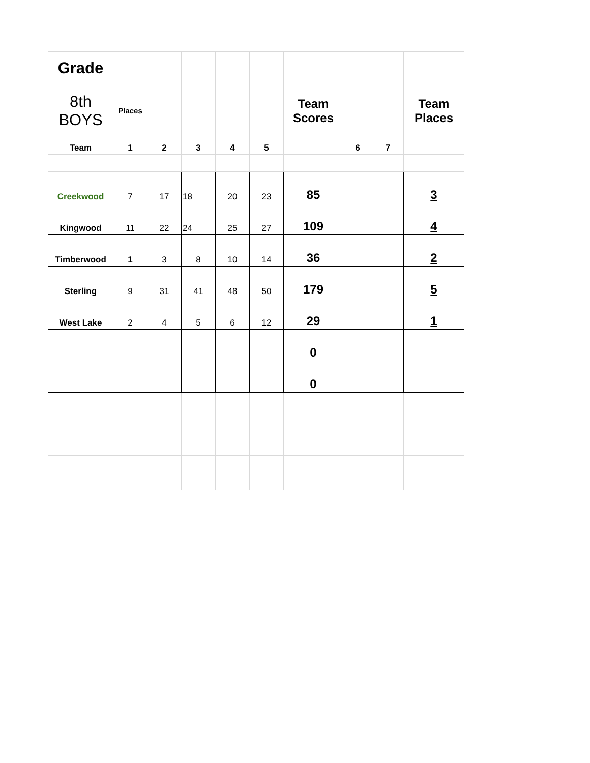| Grade | | | | | | | | | |
| 8th BOYS | Places | | | | | Team Scores | | | Team Places |
| Team | 1 | 2 | 3 | 4 | 5 | | 6 | 7 | |
| Creekwood | 7 | 17 | 18 | 20 | 23 | 85 | | | 3 |
| Kingwood | 11 | 22 | 24 | 25 | 27 | 109 | | | 4 |
| Timberwood | 1 | 3 | 8 | 10 | 14 | 36 | | | 2 |
| Sterling | 9 | 31 | 41 | 48 | 50 | 179 | | | 5 |
| West Lake | 2 | 4 | 5 | 6 | 12 | 29 | | | 1 |
| | | | | | | 0 | | | |
| | | | | | | 0 | | | |